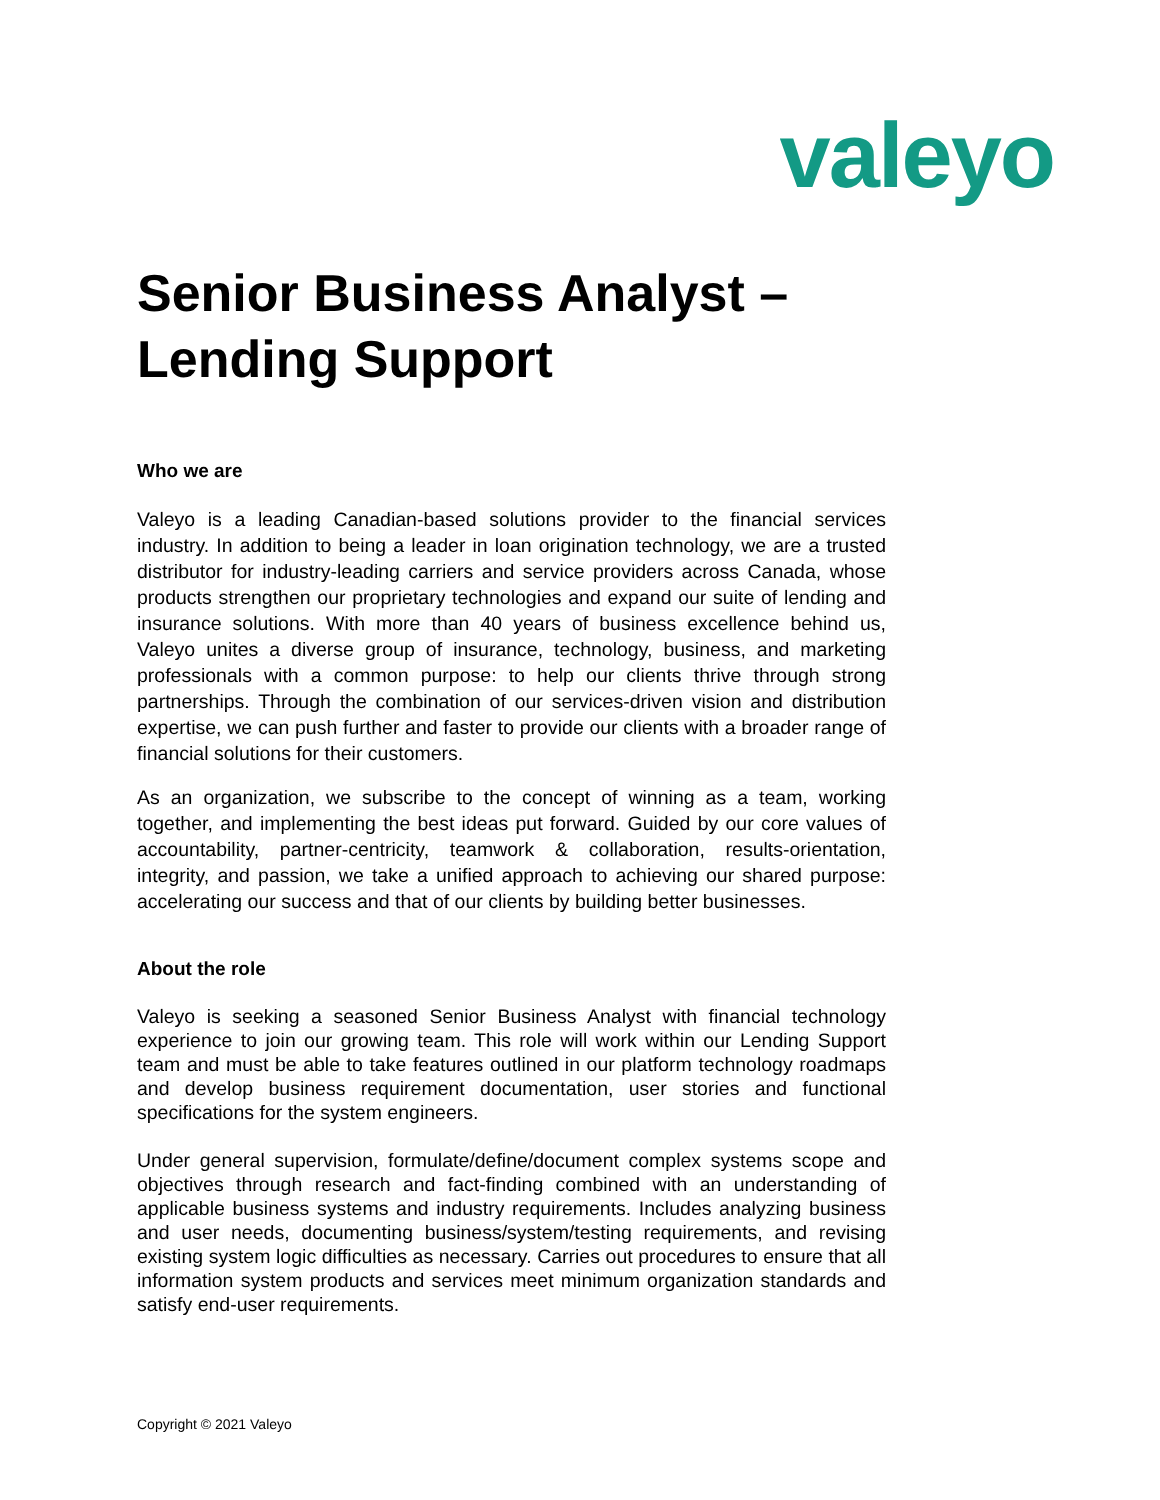valeyo
Senior Business Analyst –
Lending Support
Who we are
Valeyo is a leading Canadian-based solutions provider to the financial services industry. In addition to being a leader in loan origination technology, we are a trusted distributor for industry-leading carriers and service providers across Canada, whose products strengthen our proprietary technologies and expand our suite of lending and insurance solutions. With more than 40 years of business excellence behind us, Valeyo unites a diverse group of insurance, technology, business, and marketing professionals with a common purpose: to help our clients thrive through strong partnerships. Through the combination of our services-driven vision and distribution expertise, we can push further and faster to provide our clients with a broader range of financial solutions for their customers.
As an organization, we subscribe to the concept of winning as a team, working together, and implementing the best ideas put forward. Guided by our core values of accountability, partner-centricity, teamwork & collaboration, results-orientation, integrity, and passion, we take a unified approach to achieving our shared purpose: accelerating our success and that of our clients by building better businesses.
About the role
Valeyo is seeking a seasoned Senior Business Analyst with financial technology experience to join our growing team. This role will work within our Lending Support team and must be able to take features outlined in our platform technology roadmaps and develop business requirement documentation, user stories and functional specifications for the system engineers.
Under general supervision, formulate/define/document complex systems scope and objectives through research and fact-finding combined with an understanding of applicable business systems and industry requirements. Includes analyzing business and user needs, documenting business/system/testing requirements, and revising existing system logic difficulties as necessary. Carries out procedures to ensure that all information system products and services meet minimum organization standards and satisfy end-user requirements.
Copyright © 2021 Valeyo